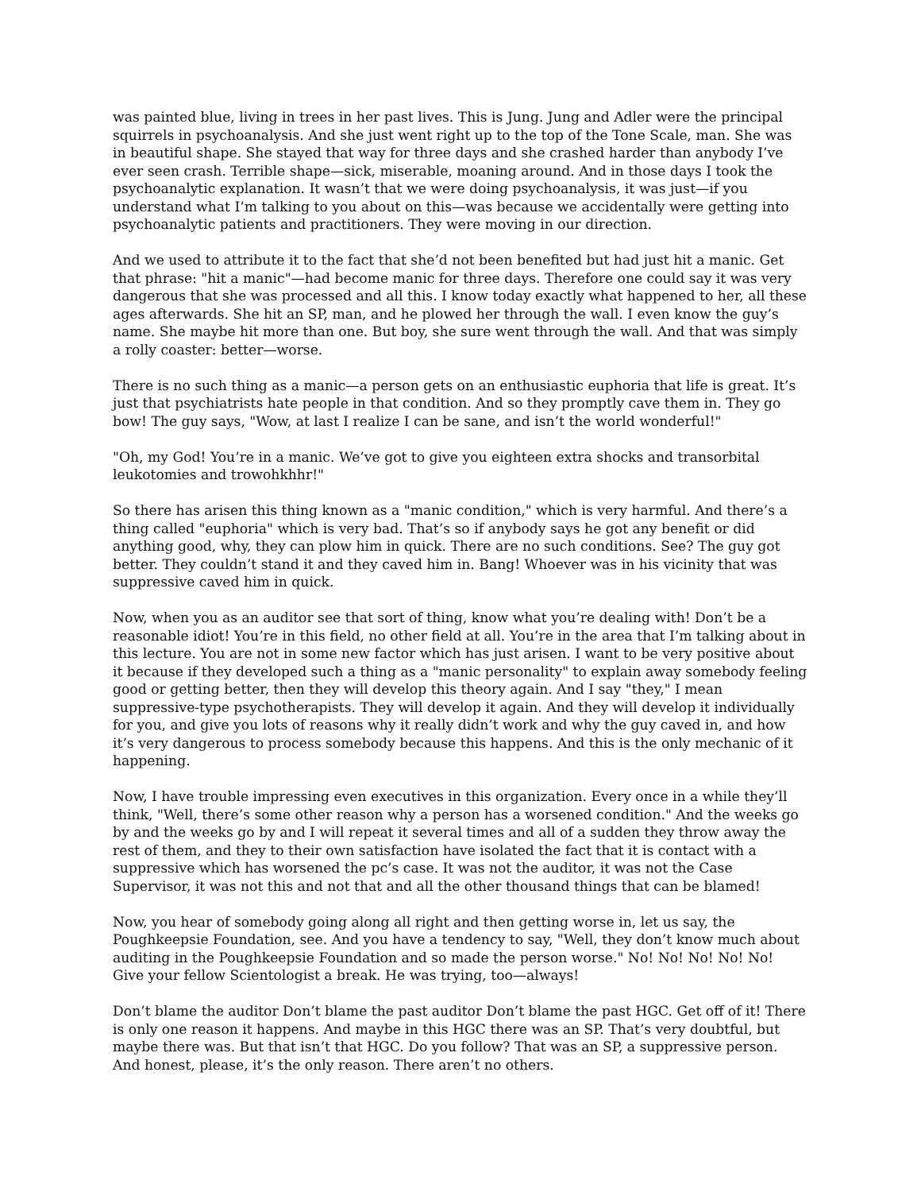was painted blue, living in trees in her past lives. This is Jung. Jung and Adler were the principal squirrels in psychoanalysis. And she just went right up to the top of the Tone Scale, man. She was in beautiful shape. She stayed that way for three days and she crashed harder than anybody I’ve ever seen crash. Terrible shape—sick, miserable, moaning around. And in those days I took the psychoanalytic explanation. It wasn’t that we were doing psychoanalysis, it was just—if you understand what I’m talking to you about on this—was because we accidentally were getting into psychoanalytic patients and practitioners. They were moving in our direction.
And we used to attribute it to the fact that she’d not been benefited but had just hit a manic. Get that phrase: "hit a manic"—had become manic for three days. Therefore one could say it was very dangerous that she was processed and all this. I know today exactly what happened to her, all these ages afterwards. She hit an SP, man, and he plowed her through the wall. I even know the guy’s name. She maybe hit more than one. But boy, she sure went through the wall. And that was simply a rolly coaster: better—worse.
There is no such thing as a manic—a person gets on an enthusiastic euphoria that life is great. It’s just that psychiatrists hate people in that condition. And so they promptly cave them in. They go bow! The guy says, "Wow, at last I realize I can be sane, and isn’t the world wonderful!"
"Oh, my God! You’re in a manic. We’ve got to give you eighteen extra shocks and transorbital leukotomies and trowohkhhr!"
So there has arisen this thing known as a "manic condition," which is very harmful. And there’s a thing called "euphoria" which is very bad. That’s so if anybody says he got any benefit or did anything good, why, they can plow him in quick. There are no such conditions. See? The guy got better. They couldn’t stand it and they caved him in. Bang! Whoever was in his vicinity that was suppressive caved him in quick.
Now, when you as an auditor see that sort of thing, know what you’re dealing with! Don’t be a reasonable idiot! You’re in this field, no other field at all. You’re in the area that I’m talking about in this lecture. You are not in some new factor which has just arisen. I want to be very positive about it because if they developed such a thing as a "manic personality" to explain away somebody feeling good or getting better, then they will develop this theory again. And I say "they," I mean suppressive-type psychotherapists. They will develop it again. And they will develop it individually for you, and give you lots of reasons why it really didn’t work and why the guy caved in, and how it’s very dangerous to process somebody because this happens. And this is the only mechanic of it happening.
Now, I have trouble impressing even executives in this organization. Every once in a while they’ll think, "Well, there’s some other reason why a person has a worsened condition." And the weeks go by and the weeks go by and I will repeat it several times and all of a sudden they throw away the rest of them, and they to their own satisfaction have isolated the fact that it is contact with a suppressive which has worsened the pc’s case. It was not the auditor, it was not the Case Supervisor, it was not this and not that and all the other thousand things that can be blamed!
Now, you hear of somebody going along all right and then getting worse in, let us say, the Poughkeepsie Foundation, see. And you have a tendency to say, "Well, they don’t know much about auditing in the Poughkeepsie Foundation and so made the person worse." No! No! No! No! No! Give your fellow Scientologist a break. He was trying, too—always!
Don’t blame the auditor Don’t blame the past auditor Don’t blame the past HGC. Get off of it! There is only one reason it happens. And maybe in this HGC there was an SP. That’s very doubtful, but maybe there was. But that isn’t that HGC. Do you follow? That was an SP, a suppressive person. And honest, please, it’s the only reason. There aren’t no others.